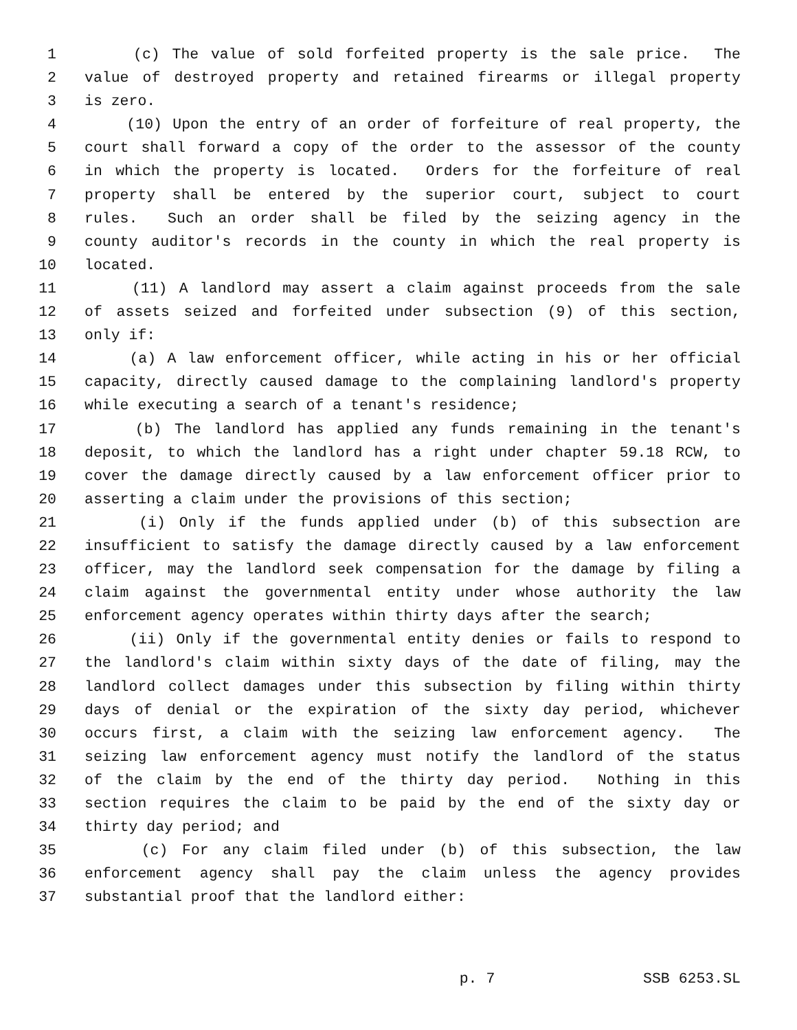1 (c) The value of sold forfeited property is the sale price. The
2 value of destroyed property and retained firearms or illegal property
3 is zero.
4 (10) Upon the entry of an order of forfeiture of real property, the
5 court shall forward a copy of the order to the assessor of the county
6 in which the property is located. Orders for the forfeiture of real
7 property shall be entered by the superior court, subject to court
8 rules. Such an order shall be filed by the seizing agency in the
9 county auditor's records in the county in which the real property is
10 located.
11 (11) A landlord may assert a claim against proceeds from the sale
12 of assets seized and forfeited under subsection (9) of this section,
13 only if:
14 (a) A law enforcement officer, while acting in his or her official
15 capacity, directly caused damage to the complaining landlord's property
16 while executing a search of a tenant's residence;
17 (b) The landlord has applied any funds remaining in the tenant's
18 deposit, to which the landlord has a right under chapter 59.18 RCW, to
19 cover the damage directly caused by a law enforcement officer prior to
20 asserting a claim under the provisions of this section;
21 (i) Only if the funds applied under (b) of this subsection are
22 insufficient to satisfy the damage directly caused by a law enforcement
23 officer, may the landlord seek compensation for the damage by filing a
24 claim against the governmental entity under whose authority the law
25 enforcement agency operates within thirty days after the search;
26 (ii) Only if the governmental entity denies or fails to respond to
27 the landlord's claim within sixty days of the date of filing, may the
28 landlord collect damages under this subsection by filing within thirty
29 days of denial or the expiration of the sixty day period, whichever
30 occurs first, a claim with the seizing law enforcement agency. The
31 seizing law enforcement agency must notify the landlord of the status
32 of the claim by the end of the thirty day period. Nothing in this
33 section requires the claim to be paid by the end of the sixty day or
34 thirty day period; and
35 (c) For any claim filed under (b) of this subsection, the law
36 enforcement agency shall pay the claim unless the agency provides
37 substantial proof that the landlord either:
p. 7 SSB 6253.SL